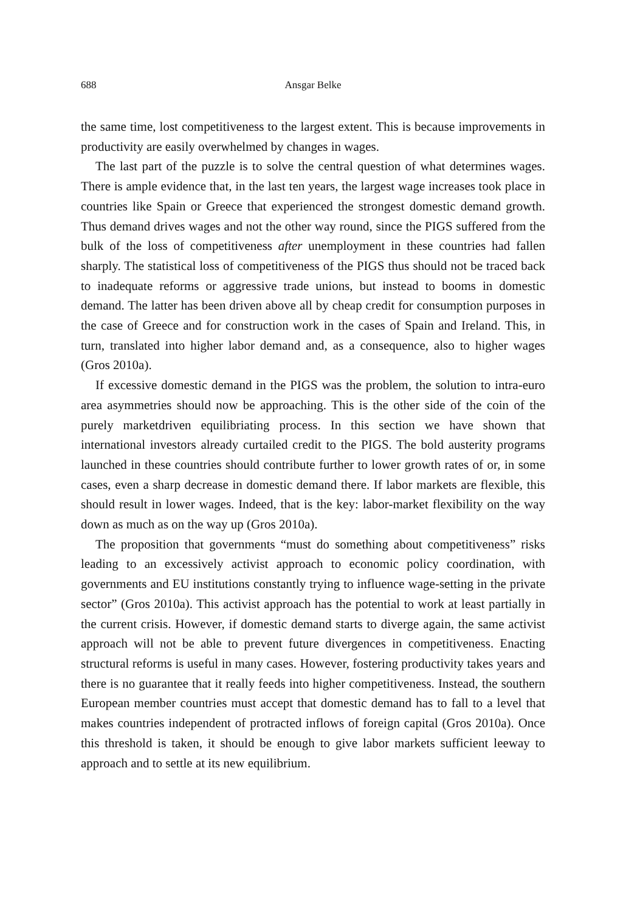688 Ansgar Belke
the same time, lost competitiveness to the largest extent. This is because improvements in productivity are easily overwhelmed by changes in wages.
The last part of the puzzle is to solve the central question of what determines wages. There is ample evidence that, in the last ten years, the largest wage increases took place in countries like Spain or Greece that experienced the strongest domestic demand growth. Thus demand drives wages and not the other way round, since the PIGS suffered from the bulk of the loss of competitiveness after unemployment in these countries had fallen sharply. The statistical loss of competitiveness of the PIGS thus should not be traced back to inadequate reforms or aggressive trade unions, but instead to booms in domestic demand. The latter has been driven above all by cheap credit for consumption purposes in the case of Greece and for construction work in the cases of Spain and Ireland. This, in turn, translated into higher labor demand and, as a consequence, also to higher wages (Gros 2010a).
If excessive domestic demand in the PIGS was the problem, the solution to intra-euro area asymmetries should now be approaching. This is the other side of the coin of the purely marketdriven equilibriating process. In this section we have shown that international investors already curtailed credit to the PIGS. The bold austerity programs launched in these countries should contribute further to lower growth rates of or, in some cases, even a sharp decrease in domestic demand there. If labor markets are flexible, this should result in lower wages. Indeed, that is the key: labor-market flexibility on the way down as much as on the way up (Gros 2010a).
The proposition that governments “must do something about competitiveness” risks leading to an excessively activist approach to economic policy coordination, with governments and EU institutions constantly trying to influence wage-setting in the private sector” (Gros 2010a). This activist approach has the potential to work at least partially in the current crisis. However, if domestic demand starts to diverge again, the same activist approach will not be able to prevent future divergences in competitiveness. Enacting structural reforms is useful in many cases. However, fostering productivity takes years and there is no guarantee that it really feeds into higher competitiveness. Instead, the southern European member countries must accept that domestic demand has to fall to a level that makes countries independent of protracted inflows of foreign capital (Gros 2010a). Once this threshold is taken, it should be enough to give labor markets sufficient leeway to approach and to settle at its new equilibrium.